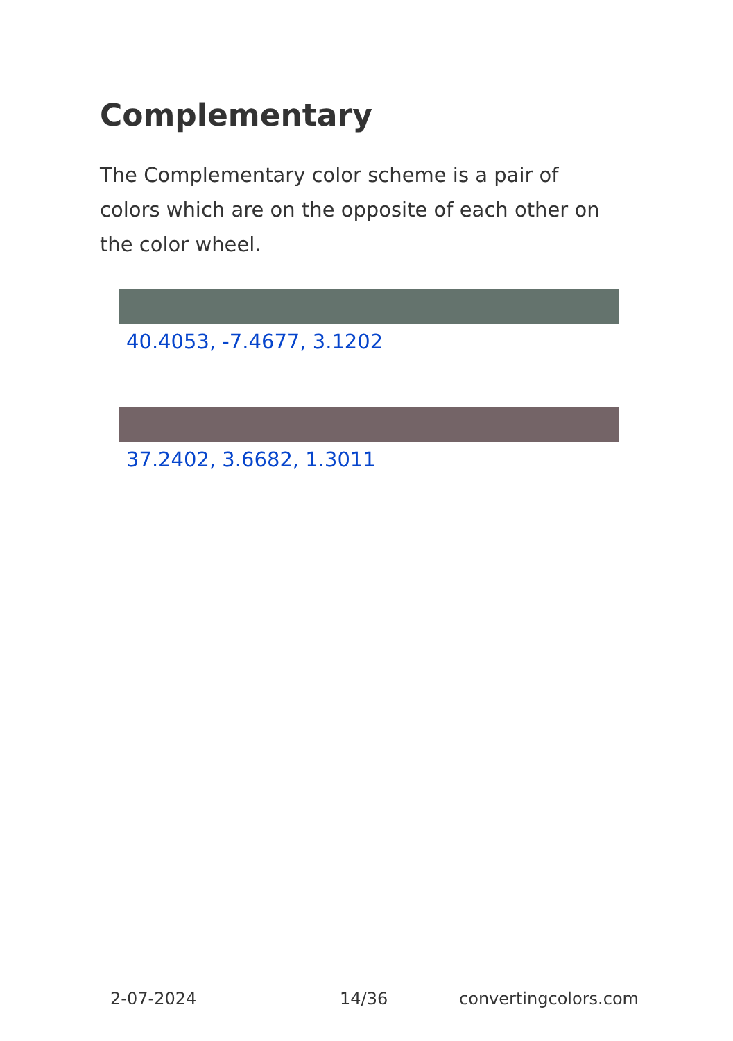Complementary
The Complementary color scheme is a pair of colors which are on the opposite of each other on the color wheel.
40.4053, -7.4677, 3.1202
37.2402, 3.6682, 1.3011
2-07-2024 14/36 convertingcolors.com